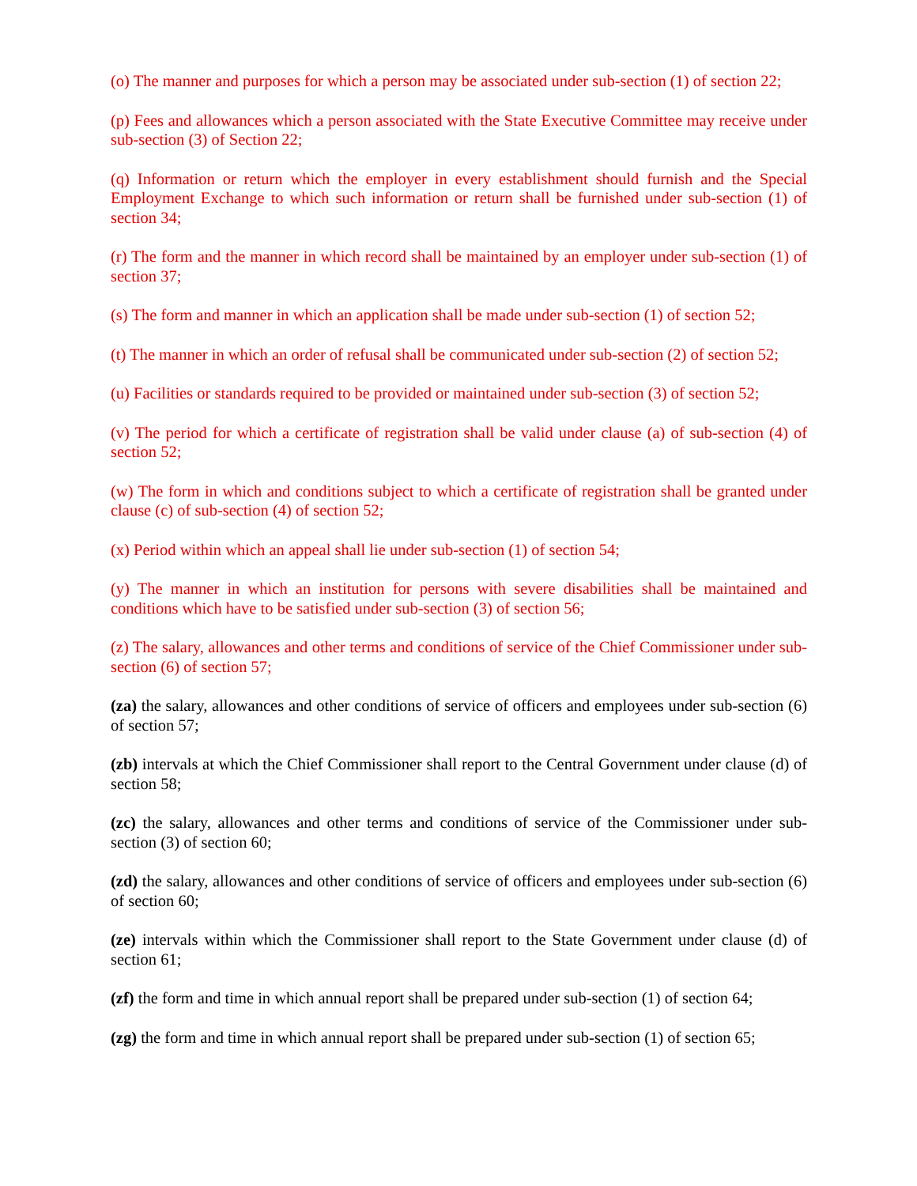(o) The manner and purposes for which a person may be associated under sub-section (1) of section 22;
(p) Fees and allowances which a person associated with the State Executive Committee may receive under sub-section (3) of Section 22;
(q) Information or return which the employer in every establishment should furnish and the Special Employment Exchange to which such information or return shall be furnished under sub-section (1) of section 34;
(r) The form and the manner in which record shall be maintained by an employer under sub-section (1) of section 37;
(s) The form and manner in which an application shall be made under sub-section (1) of section 52;
(t) The manner in which an order of refusal shall be communicated under sub-section (2) of section 52;
(u) Facilities or standards required to be provided or maintained under sub-section (3) of section 52;
(v) The period for which a certificate of registration shall be valid under clause (a) of sub-section (4) of section 52;
(w) The form in which and conditions subject to which a certificate of registration shall be granted under clause (c) of sub-section (4) of section 52;
(x) Period within which an appeal shall lie under sub-section (1) of section 54;
(y) The manner in which an institution for persons with severe disabilities shall be maintained and conditions which have to be satisfied under sub-section (3) of section 56;
(z) The salary, allowances and other terms and conditions of service of the Chief Commissioner under sub-section (6) of section 57;
(za) the salary, allowances and other conditions of service of officers and employees under sub-section (6) of section 57;
(zb) intervals at which the Chief Commissioner shall report to the Central Government under clause (d) of section 58;
(zc) the salary, allowances and other terms and conditions of service of the Commissioner under sub-section (3) of section 60;
(zd) the salary, allowances and other conditions of service of officers and employees under sub-section (6) of section 60;
(ze) intervals within which the Commissioner shall report to the State Government under clause (d) of section 61;
(zf) the form and time in which annual report shall be prepared under sub-section (1) of section 64;
(zg) the form and time in which annual report shall be prepared under sub-section (1) of section 65;